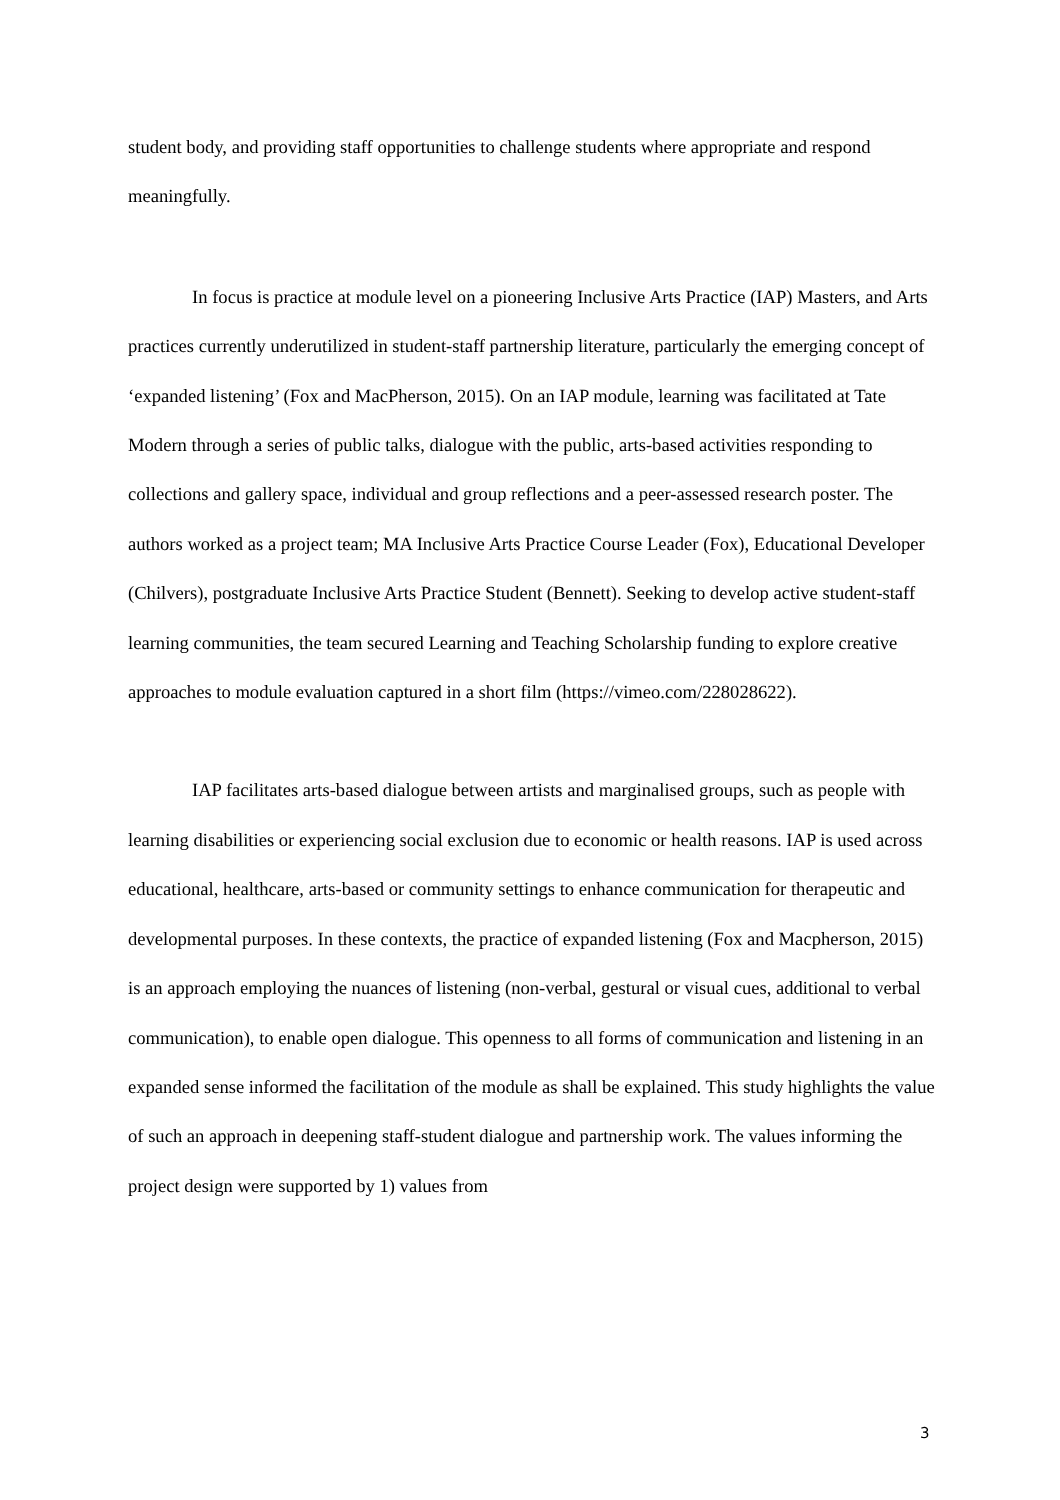student body, and providing staff opportunities to challenge students where appropriate and respond meaningfully.
In focus is practice at module level on a pioneering Inclusive Arts Practice (IAP) Masters, and Arts practices currently underutilized in student-staff partnership literature, particularly the emerging concept of ‘expanded listening’ (Fox and MacPherson, 2015). On an IAP module, learning was facilitated at Tate Modern through a series of public talks, dialogue with the public, arts-based activities responding to collections and gallery space, individual and group reflections and a peer-assessed research poster. The authors worked as a project team; MA Inclusive Arts Practice Course Leader (Fox), Educational Developer (Chilvers), postgraduate Inclusive Arts Practice Student (Bennett). Seeking to develop active student-staff learning communities, the team secured Learning and Teaching Scholarship funding to explore creative approaches to module evaluation captured in a short film (https://vimeo.com/228028622).
IAP facilitates arts-based dialogue between artists and marginalised groups, such as people with learning disabilities or experiencing social exclusion due to economic or health reasons. IAP is used across educational, healthcare, arts-based or community settings to enhance communication for therapeutic and developmental purposes. In these contexts, the practice of expanded listening (Fox and Macpherson, 2015) is an approach employing the nuances of listening (non-verbal, gestural or visual cues, additional to verbal communication), to enable open dialogue. This openness to all forms of communication and listening in an expanded sense informed the facilitation of the module as shall be explained. This study highlights the value of such an approach in deepening staff-student dialogue and partnership work. The values informing the project design were supported by 1) values from
3